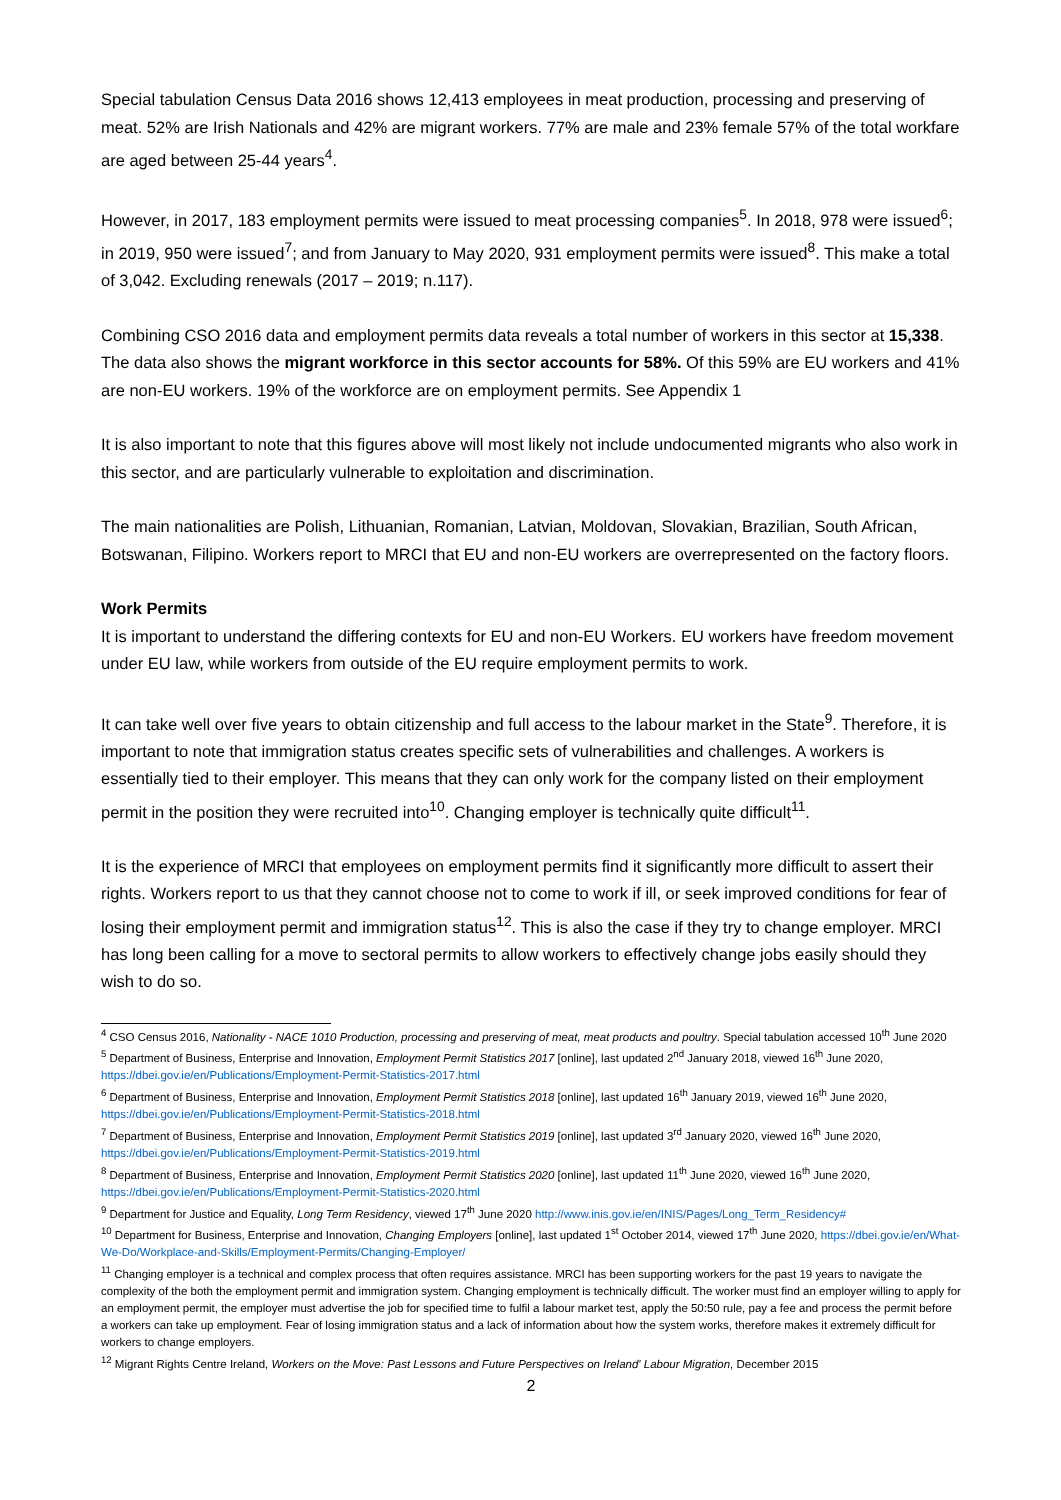Special tabulation Census Data 2016 shows 12,413 employees in meat production, processing and preserving of meat. 52% are Irish Nationals and 42% are migrant workers. 77% are male and 23% female 57% of the total workfare are aged between 25-44 years<sup>4</sup>.
However, in 2017, 183 employment permits were issued to meat processing companies<sup>5</sup>. In 2018, 978 were issued<sup>6</sup>; in 2019, 950 were issued<sup>7</sup>; and from January to May 2020, 931 employment permits were issued<sup>8</sup>. This make a total of 3,042. Excluding renewals (2017 – 2019; n.117).
Combining CSO 2016 data and employment permits data reveals a total number of workers in this sector at 15,338. The data also shows the migrant workforce in this sector accounts for 58%. Of this 59% are EU workers and 41% are non-EU workers. 19% of the workforce are on employment permits. See Appendix 1
It is also important to note that this figures above will most likely not include undocumented migrants who also work in this sector, and are particularly vulnerable to exploitation and discrimination.
The main nationalities are Polish, Lithuanian, Romanian, Latvian, Moldovan, Slovakian, Brazilian, South African, Botswanan, Filipino. Workers report to MRCI that EU and non-EU workers are overrepresented on the factory floors.
Work Permits
It is important to understand the differing contexts for EU and non-EU Workers. EU workers have freedom movement under EU law, while workers from outside of the EU require employment permits to work.
It can take well over five years to obtain citizenship and full access to the labour market in the State<sup>9</sup>. Therefore, it is important to note that immigration status creates specific sets of vulnerabilities and challenges. A workers is essentially tied to their employer. This means that they can only work for the company listed on their employment permit in the position they were recruited into<sup>10</sup>. Changing employer is technically quite difficult<sup>11</sup>.
It is the experience of MRCI that employees on employment permits find it significantly more difficult to assert their rights. Workers report to us that they cannot choose not to come to work if ill, or seek improved conditions for fear of losing their employment permit and immigration status<sup>12</sup>. This is also the case if they try to change employer. MRCI has long been calling for a move to sectoral permits to allow workers to effectively change jobs easily should they wish to do so.
<sup>4</sup> CSO Census 2016, Nationality - NACE 1010 Production, processing and preserving of meat, meat products and poultry. Special tabulation accessed 10<sup>th</sup> June 2020
<sup>5</sup> Department of Business, Enterprise and Innovation, Employment Permit Statistics 2017 [online], last updated 2<sup>nd</sup> January 2018, viewed 16<sup>th</sup> June 2020, https://dbei.gov.ie/en/Publications/Employment-Permit-Statistics-2017.html
<sup>6</sup> Department of Business, Enterprise and Innovation, Employment Permit Statistics 2018 [online], last updated 16<sup>th</sup> January 2019, viewed 16<sup>th</sup> June 2020, https://dbei.gov.ie/en/Publications/Employment-Permit-Statistics-2018.html
<sup>7</sup> Department of Business, Enterprise and Innovation, Employment Permit Statistics 2019 [online], last updated 3<sup>rd</sup> January 2020, viewed 16<sup>th</sup> June 2020, https://dbei.gov.ie/en/Publications/Employment-Permit-Statistics-2019.html
<sup>8</sup> Department of Business, Enterprise and Innovation, Employment Permit Statistics 2020 [online], last updated 11<sup>th</sup> June 2020, viewed 16<sup>th</sup> June 2020, https://dbei.gov.ie/en/Publications/Employment-Permit-Statistics-2020.html
<sup>9</sup> Department for Justice and Equality, Long Term Residency, viewed 17<sup>th</sup> June 2020 http://www.inis.gov.ie/en/INIS/Pages/Long_Term_Residency#
<sup>10</sup> Department for Business, Enterprise and Innovation, Changing Employers [online], last updated 1<sup>st</sup> October 2014, viewed 17<sup>th</sup> June 2020, https://dbei.gov.ie/en/What-We-Do/Workplace-and-Skills/Employment-Permits/Changing-Employer/
<sup>11</sup> Changing employer is a technical and complex process that often requires assistance. MRCI has been supporting workers for the past 19 years to navigate the complexity of the both the employment permit and immigration system. Changing employment is technically difficult. The worker must find an employer willing to apply for an employment permit, the employer must advertise the job for specified time to fulfil a labour market test, apply the 50:50 rule, pay a fee and process the permit before a workers can take up employment. Fear of losing immigration status and a lack of information about how the system works, therefore makes it extremely difficult for workers to change employers.
<sup>12</sup> Migrant Rights Centre Ireland, Workers on the Move: Past Lessons and Future Perspectives on Ireland' Labour Migration, December 2015
2